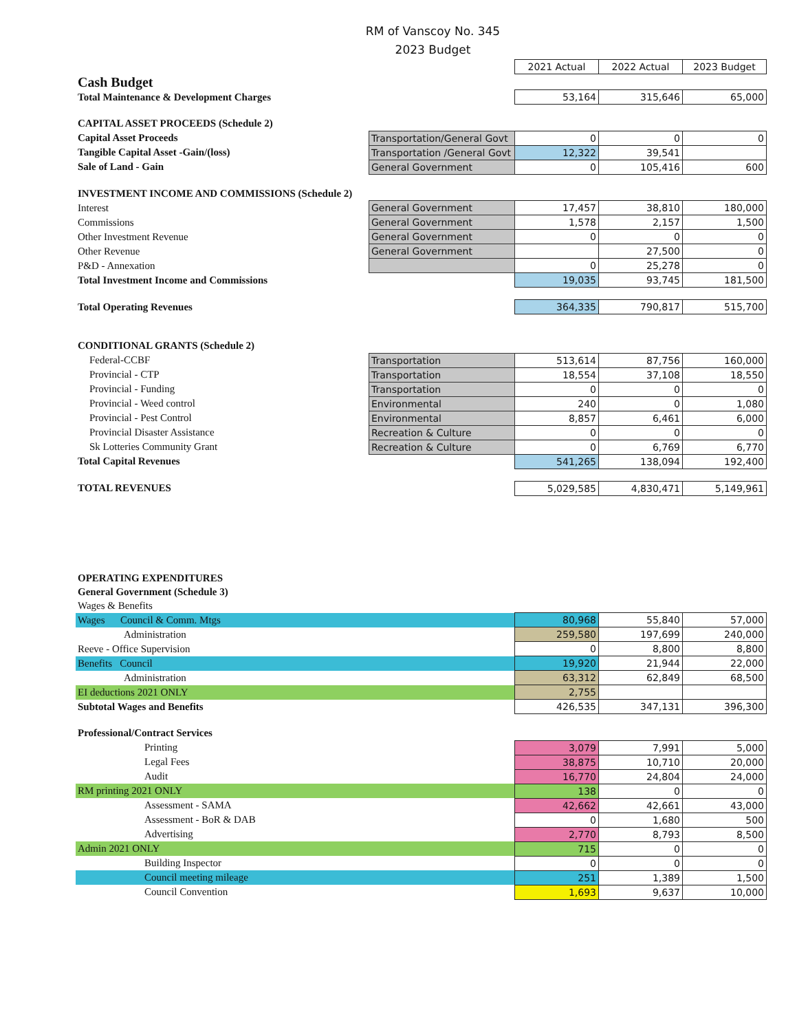RM of Vanscoy No. 345
2023 Budget
| | | 2021 Actual | 2022 Actual | 2023 Budget |
| Cash Budget | | | | |
| Total Maintenance & Development Charges | | 53,164 | 315,646 | 65,000 |
| CAPITAL ASSET PROCEEDS (Schedule 2) | | | | |
| Capital Asset Proceeds | Transportation/General Govt | 0 | 0 | 0 |
| Tangible Capital Asset -Gain/(loss) | Transportation /General Govt | 12,322 | 39,541 | |
| Sale of Land - Gain | General Government | 0 | 105,416 | 600 |
| INVESTMENT INCOME AND COMMISSIONS (Schedule 2) | | | | |
| Interest | General Government | 17,457 | 38,810 | 180,000 |
| Commissions | General Government | 1,578 | 2,157 | 1,500 |
| Other Investment Revenue | General Government | 0 | 0 | 0 |
| Other Revenue | General Government | | 27,500 | 0 |
| P&D - Annexation | | 0 | 25,278 | 0 |
| Total Investment Income and Commissions | | 19,035 | 93,745 | 181,500 |
| Total Operating Revenues | | 364,335 | 790,817 | 515,700 |
| CONDITIONAL GRANTS (Schedule 2) | | | | |
| Federal-CCBF | Transportation | 513,614 | 87,756 | 160,000 |
| Provincial - CTP | Transportation | 18,554 | 37,108 | 18,550 |
| Provincial - Funding | Transportation | 0 | 0 | 0 |
| Provincial - Weed control | Environmental | 240 | 0 | 1,080 |
| Provincial - Pest Control | Environmental | 8,857 | 6,461 | 6,000 |
| Provincial Disaster Assistance | Recreation & Culture | 0 | 0 | 0 |
| Sk Lotteries Community Grant | Recreation & Culture | 0 | 6,769 | 6,770 |
| Total Capital Revenues | | 541,265 | 138,094 | 192,400 |
| TOTAL REVENUES | | 5,029,585 | 4,830,471 | 5,149,961 |
| OPERATING EXPENDITURES | | | | |
| General Government (Schedule 3) | | | | |
| Wages & Benefits | | | | |
| Wages Council & Comm. Mtgs | | 80,968 | 55,840 | 57,000 |
| Administration | | 259,580 | 197,699 | 240,000 |
| Reeve - Office Supervision | | 0 | 8,800 | 8,800 |
| Benefits Council | | 19,920 | 21,944 | 22,000 |
| Administration | | 63,312 | 62,849 | 68,500 |
| EI deductions 2021 ONLY | | 2,755 | | |
| Subtotal Wages and Benefits | | 426,535 | 347,131 | 396,300 |
| Professional/Contract Services | | | | |
| Printing | | 3,079 | 7,991 | 5,000 |
| Legal Fees | | 38,875 | 10,710 | 20,000 |
| Audit | | 16,770 | 24,804 | 24,000 |
| RM printing 2021 ONLY | | 138 | 0 | 0 |
| Assessment - SAMA | | 42,662 | 42,661 | 43,000 |
| Assessment - BoR & DAB | | 0 | 1,680 | 500 |
| Advertising | | 2,770 | 8,793 | 8,500 |
| Admin 2021 ONLY | | 715 | 0 | 0 |
| Building Inspector | | 0 | 0 | 0 |
| Council meeting mileage | | 251 | 1,389 | 1,500 |
| Council Convention | | 1,693 | 9,637 | 10,000 |